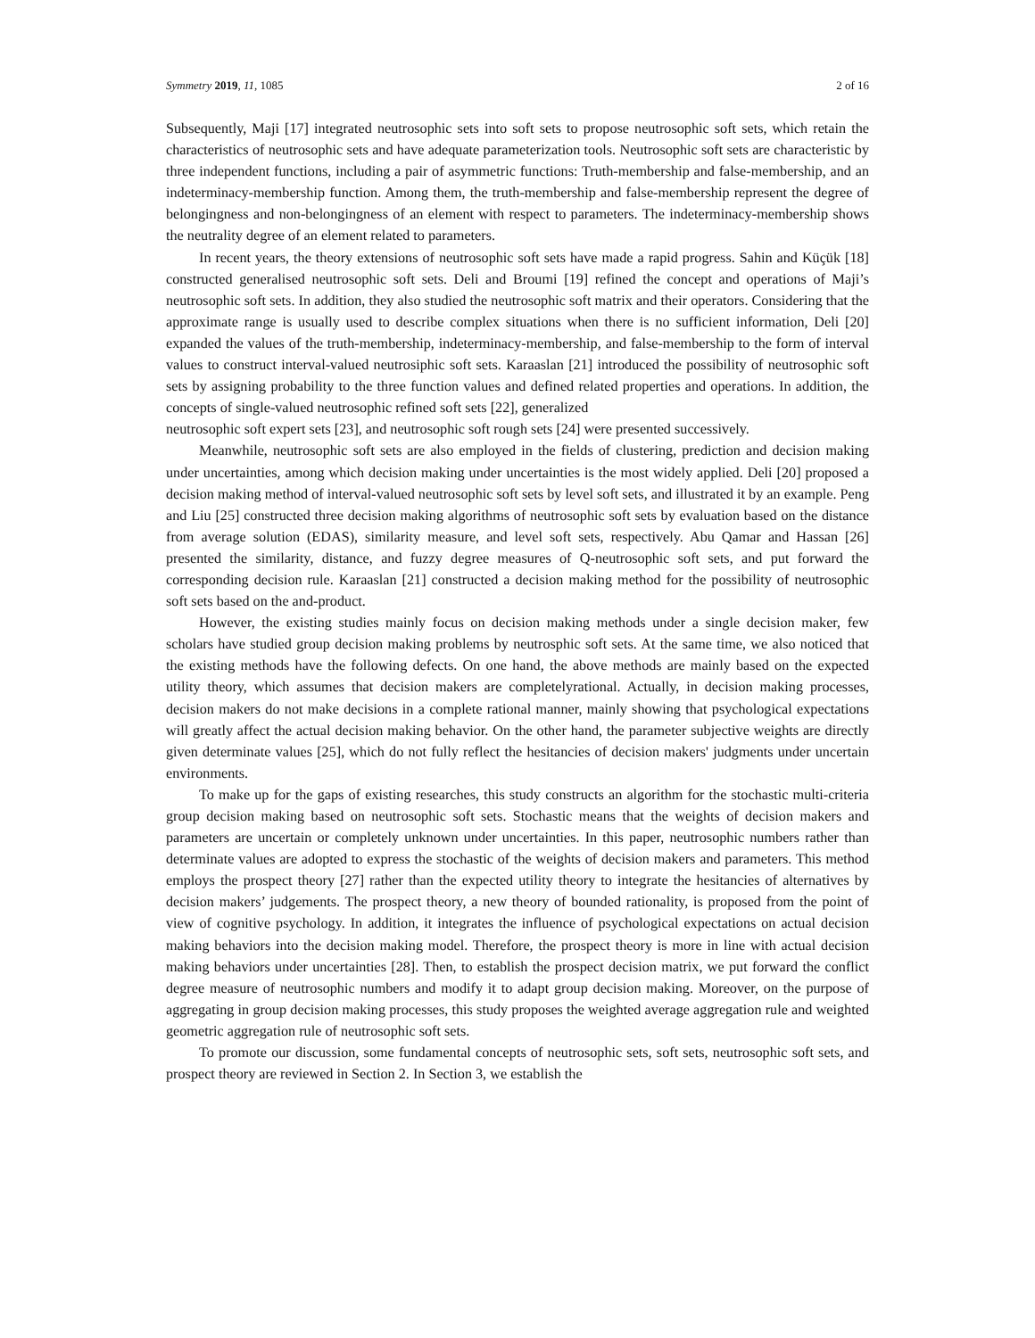Symmetry 2019, 11, 1085 2 of 16
Subsequently, Maji [17] integrated neutrosophic sets into soft sets to propose neutrosophic soft sets, which retain the characteristics of neutrosophic sets and have adequate parameterization tools. Neutrosophic soft sets are characteristic by three independent functions, including a pair of asymmetric functions: Truth-membership and false-membership, and an indeterminacy-membership function. Among them, the truth-membership and false-membership represent the degree of belongingness and non-belongingness of an element with respect to parameters. The indeterminacy-membership shows the neutrality degree of an element related to parameters.
In recent years, the theory extensions of neutrosophic soft sets have made a rapid progress. Sahin and Küçük [18] constructed generalised neutrosophic soft sets. Deli and Broumi [19] refined the concept and operations of Maji’s neutrosophic soft sets. In addition, they also studied the neutrosophic soft matrix and their operators. Considering that the approximate range is usually used to describe complex situations when there is no sufficient information, Deli [20] expanded the values of the truth-membership, indeterminacy-membership, and false-membership to the form of interval values to construct interval-valued neutrosiphic soft sets. Karaaslan [21] introduced the possibility of neutrosophic soft sets by assigning probability to the three function values and defined related properties and operations. In addition, the concepts of single-valued neutrosophic refined soft sets [22], generalized
neutrosophic soft expert sets [23], and neutrosophic soft rough sets [24] were presented successively.
Meanwhile, neutrosophic soft sets are also employed in the fields of clustering, prediction and decision making under uncertainties, among which decision making under uncertainties is the most widely applied. Deli [20] proposed a decision making method of interval-valued neutrosophic soft sets by level soft sets, and illustrated it by an example. Peng and Liu [25] constructed three decision making algorithms of neutrosophic soft sets by evaluation based on the distance from average solution (EDAS), similarity measure, and level soft sets, respectively. Abu Qamar and Hassan [26] presented the similarity, distance, and fuzzy degree measures of Q-neutrosophic soft sets, and put forward the corresponding decision rule. Karaaslan [21] constructed a decision making method for the possibility of neutrosophic soft sets based on the and-product.
However, the existing studies mainly focus on decision making methods under a single decision maker, few scholars have studied group decision making problems by neutrosphic soft sets. At the same time, we also noticed that the existing methods have the following defects. On one hand, the above methods are mainly based on the expected utility theory, which assumes that decision makers are completelyrational. Actually, in decision making processes, decision makers do not make decisions in a complete rational manner, mainly showing that psychological expectations will greatly affect the actual decision making behavior. On the other hand, the parameter subjective weights are directly given determinate values [25], which do not fully reflect the hesitancies of decision makers' judgments under uncertain environments.
To make up for the gaps of existing researches, this study constructs an algorithm for the stochastic multi-criteria group decision making based on neutrosophic soft sets. Stochastic means that the weights of decision makers and parameters are uncertain or completely unknown under uncertainties. In this paper, neutrosophic numbers rather than determinate values are adopted to express the stochastic of the weights of decision makers and parameters. This method employs the prospect theory [27] rather than the expected utility theory to integrate the hesitancies of alternatives by decision makers’ judgements. The prospect theory, a new theory of bounded rationality, is proposed from the point of view of cognitive psychology. In addition, it integrates the influence of psychological expectations on actual decision making behaviors into the decision making model. Therefore, the prospect theory is more in line with actual decision making behaviors under uncertainties [28]. Then, to establish the prospect decision matrix, we put forward the conflict degree measure of neutrosophic numbers and modify it to adapt group decision making. Moreover, on the purpose of aggregating in group decision making processes, this study proposes the weighted average aggregation rule and weighted geometric aggregation rule of neutrosophic soft sets.
To promote our discussion, some fundamental concepts of neutrosophic sets, soft sets, neutrosophic soft sets, and prospect theory are reviewed in Section 2. In Section 3, we establish the